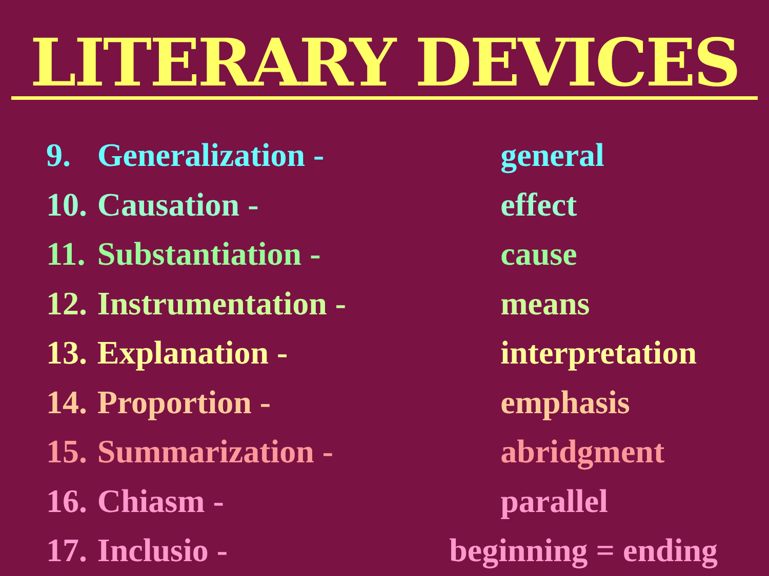LITERARY DEVICES
| 9. | Generalization - | general |
| 10. | Causation - | effect |
| 11. | Substantiation - | cause |
| 12. | Instrumentation - | means |
| 13. | Explanation - | interpretation |
| 14. | Proportion - | emphasis |
| 15. | Summarization - | abridgment |
| 16. | Chiasm - | parallel |
| 17. | Inclusio - | beginning = ending |